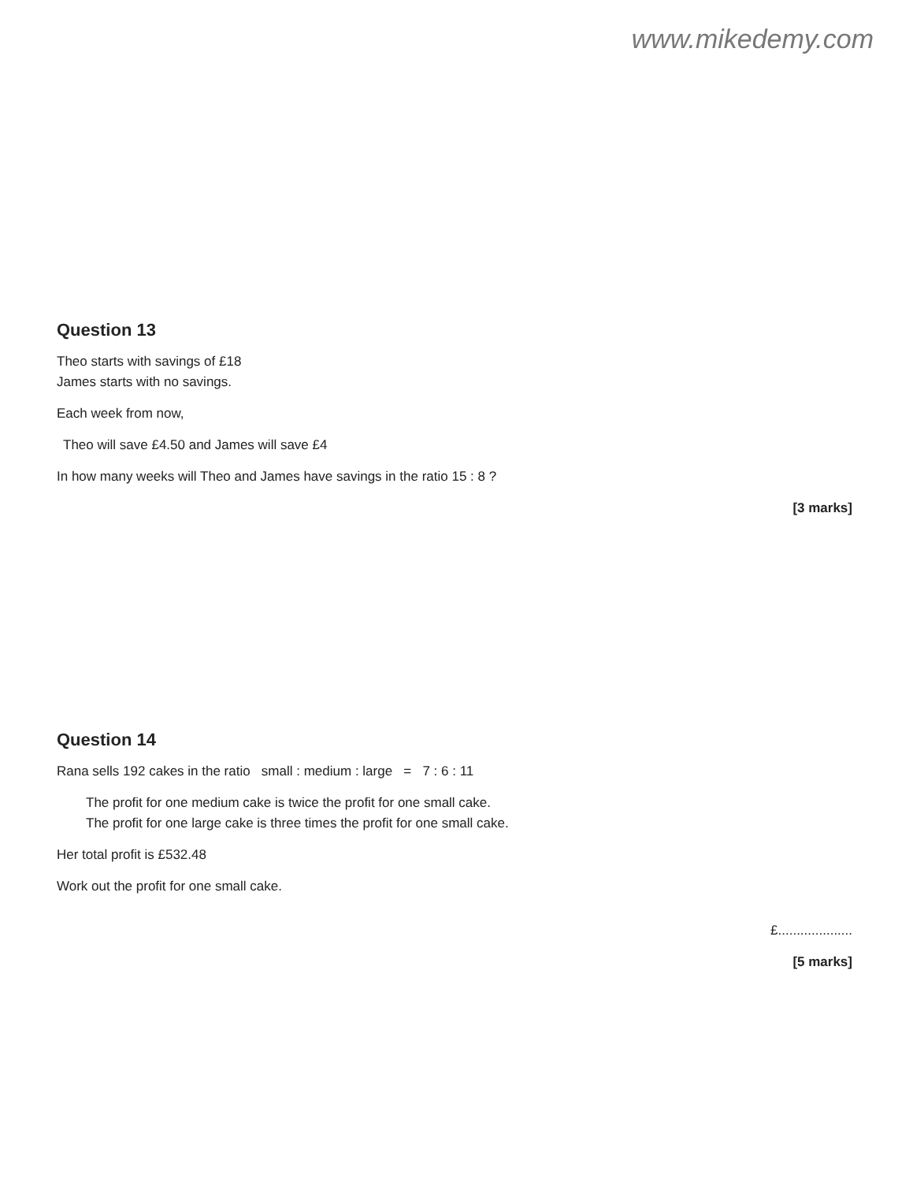www.mikedemy.com
Question 13
Theo starts with savings of £18
James starts with no savings.
Each week from now,
Theo will save £4.50 and James will save £4
In how many weeks will Theo and James have savings in the ratio 15 : 8 ?
[3 marks]
Question 14
Rana sells 192 cakes in the ratio small : medium : large = 7 : 6 : 11
The profit for one medium cake is twice the profit for one small cake.
The profit for one large cake is three times the profit for one small cake.
Her total profit is £532.48
Work out the profit for one small cake.
£....................
[5 marks]